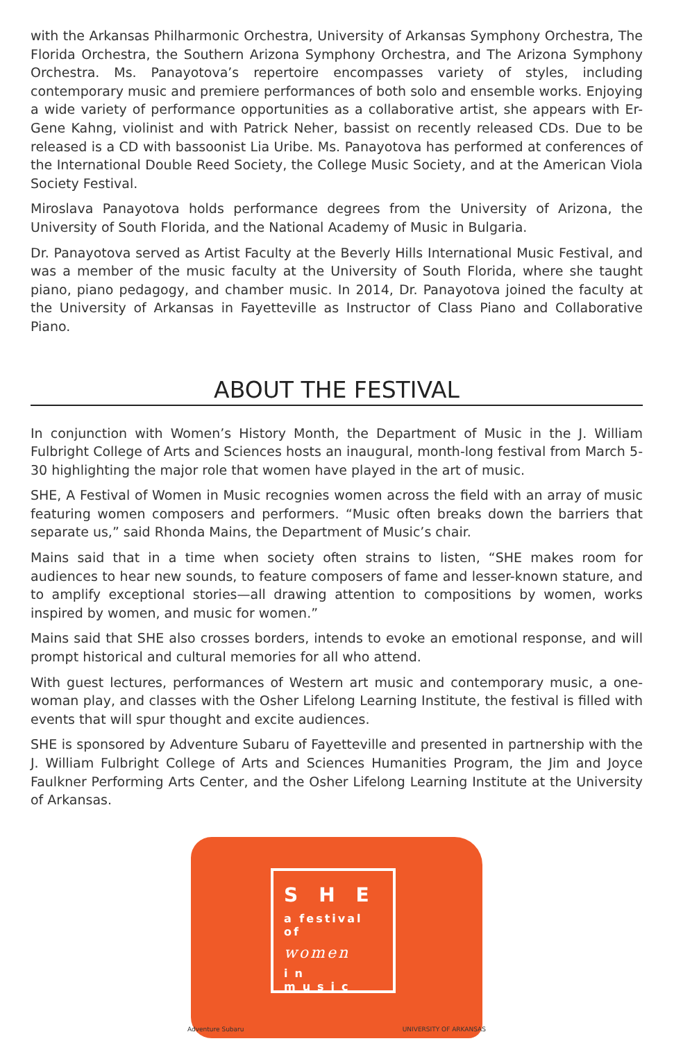with the Arkansas Philharmonic Orchestra, University of Arkansas Symphony Orchestra, The Florida Orchestra, the Southern Arizona Symphony Orchestra, and The Arizona Symphony Orchestra. Ms. Panayotova’s repertoire encompasses variety of styles, including contemporary music and premiere performances of both solo and ensemble works. Enjoying a wide variety of performance opportunities as a collaborative artist, she appears with Er-Gene Kahng, violinist and with Patrick Neher, bassist on recently released CDs. Due to be released is a CD with bassoonist Lia Uribe. Ms. Panayotova has performed at conferences of the International Double Reed Society, the College Music Society, and at the American Viola Society Festival.
Miroslava Panayotova holds performance degrees from the University of Arizona, the University of South Florida, and the National Academy of Music in Bulgaria.
Dr. Panayotova served as Artist Faculty at the Beverly Hills International Music Festival, and was a member of the music faculty at the University of South Florida, where she taught piano, piano pedagogy, and chamber music. In 2014, Dr. Panayotova joined the faculty at the University of Arkansas in Fayetteville as Instructor of Class Piano and Collaborative Piano.
ABOUT THE FESTIVAL
In conjunction with Women’s History Month, the Department of Music in the J. William Fulbright College of Arts and Sciences hosts an inaugural, month-long festival from March 5-30 highlighting the major role that women have played in the art of music.
SHE, A Festival of Women in Music recognies women across the field with an array of music featuring women composers and performers. “Music often breaks down the barriers that separate us,” said Rhonda Mains, the Department of Music’s chair.
Mains said that in a time when society often strains to listen, “SHE makes room for audiences to hear new sounds, to feature composers of fame and lesser-known stature, and to amplify exceptional stories—all drawing attention to compositions by women, works inspired by women, and music for women.”
Mains said that SHE also crosses borders, intends to evoke an emotional response, and will prompt historical and cultural memories for all who attend.
With guest lectures, performances of Western art music and contemporary music, a one-woman play, and classes with the Osher Lifelong Learning Institute, the festival is filled with events that will spur thought and excite audiences.
SHE is sponsored by Adventure Subaru of Fayetteville and presented in partnership with the J. William Fulbright College of Arts and Sciences Humanities Program, the Jim and Joyce Faulkner Performing Arts Center, and the Osher Lifelong Learning Institute at the University of Arkansas.
SHE
a festival of
women
in music
Adventure Subaru UNIVERSITY OF ARKANSAS